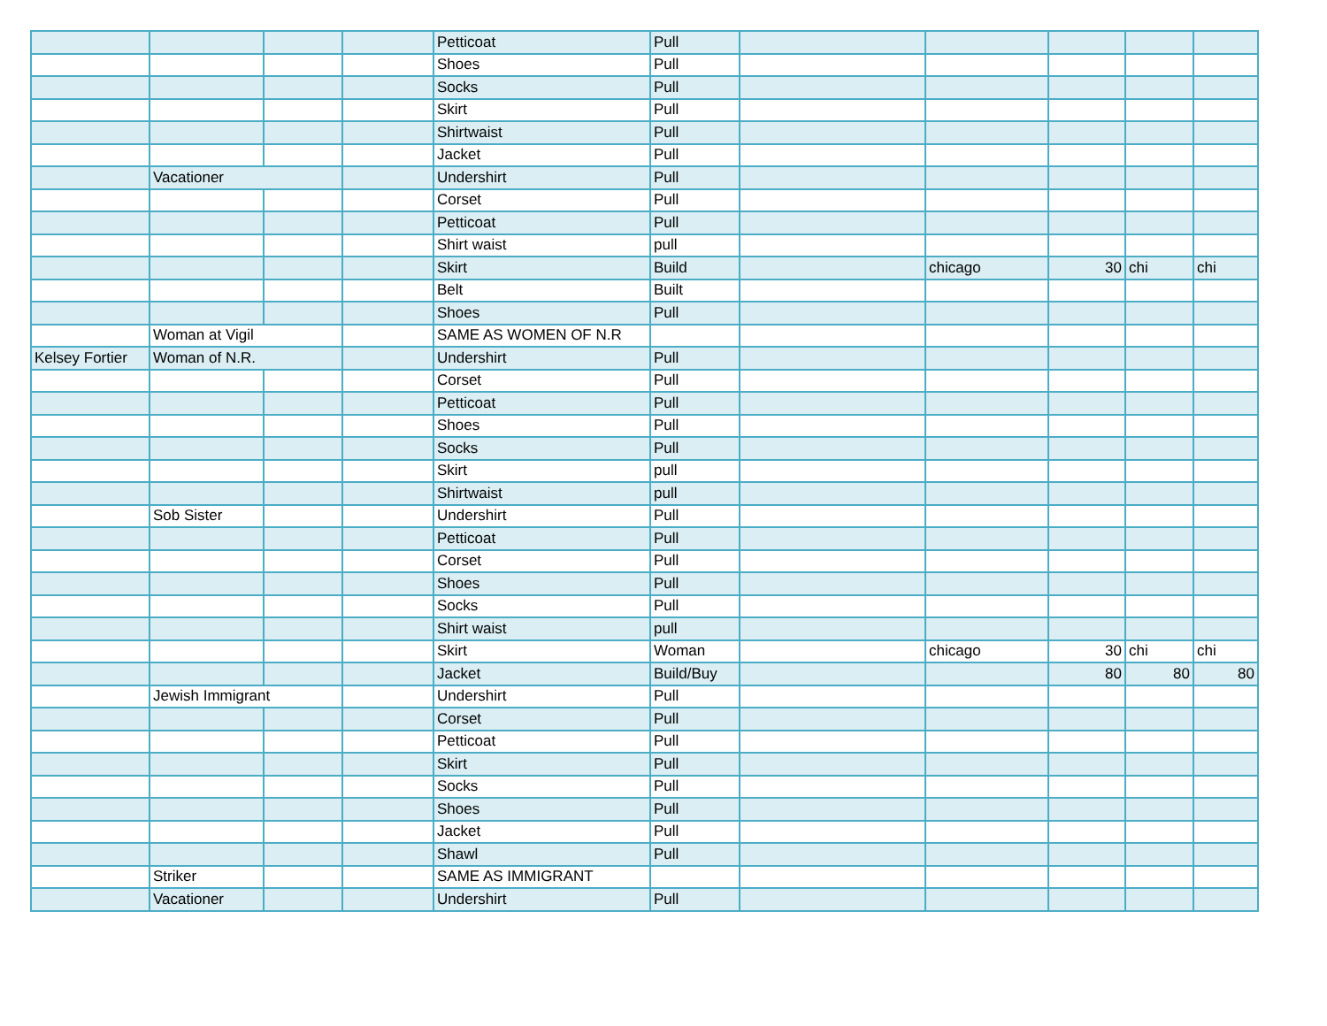| | | | | Petticoat | Pull | | | | | |
| | | | | Shoes | Pull | | | | | |
| | | | | Socks | Pull | | | | | |
| | | | | Skirt | Pull | | | | | |
| | | | | Shirtwaist | Pull | | | | | |
| | | | | Jacket | Pull | | | | | |
| | Vacationer | | | Undershirt | Pull | | | | | |
| | | | | Corset | Pull | | | | | |
| | | | | Petticoat | Pull | | | | | |
| | | | | Shirt waist | pull | | | | | |
| | | | | Skirt | Build | | chicago | 30 | chi | chi |
| | | | | Belt | Built | | | | | |
| | | | | Shoes | Pull | | | | | |
| | Woman at Vigil | | | SAME AS WOMEN OF N.R | | | | | | |
| Kelsey Fortier | Woman of N.R. | | | Undershirt | Pull | | | | | |
| | | | | Corset | Pull | | | | | |
| | | | | Petticoat | Pull | | | | | |
| | | | | Shoes | Pull | | | | | |
| | | | | Socks | Pull | | | | | |
| | | | | Skirt | pull | | | | | |
| | | | | Shirtwaist | pull | | | | | |
| | Sob Sister | | | Undershirt | Pull | | | | | |
| | | | | Petticoat | Pull | | | | | |
| | | | | Corset | Pull | | | | | |
| | | | | Shoes | Pull | | | | | |
| | | | | Socks | Pull | | | | | |
| | | | | Shirt waist | pull | | | | | |
| | | | | Skirt | Woman | | chicago | 30 | chi | chi |
| | | | | Jacket | Build/Buy | | | 80 | 80 | 80 |
| | Jewish Immigrant | | | Undershirt | Pull | | | | | |
| | | | | Corset | Pull | | | | | |
| | | | | Petticoat | Pull | | | | | |
| | | | | Skirt | Pull | | | | | |
| | | | | Socks | Pull | | | | | |
| | | | | Shoes | Pull | | | | | |
| | | | | Jacket | Pull | | | | | |
| | | | | Shawl | Pull | | | | | |
| | Striker | | | SAME AS IMMIGRANT | | | | | | |
| | Vacationer | | | Undershirt | Pull | | | | | |